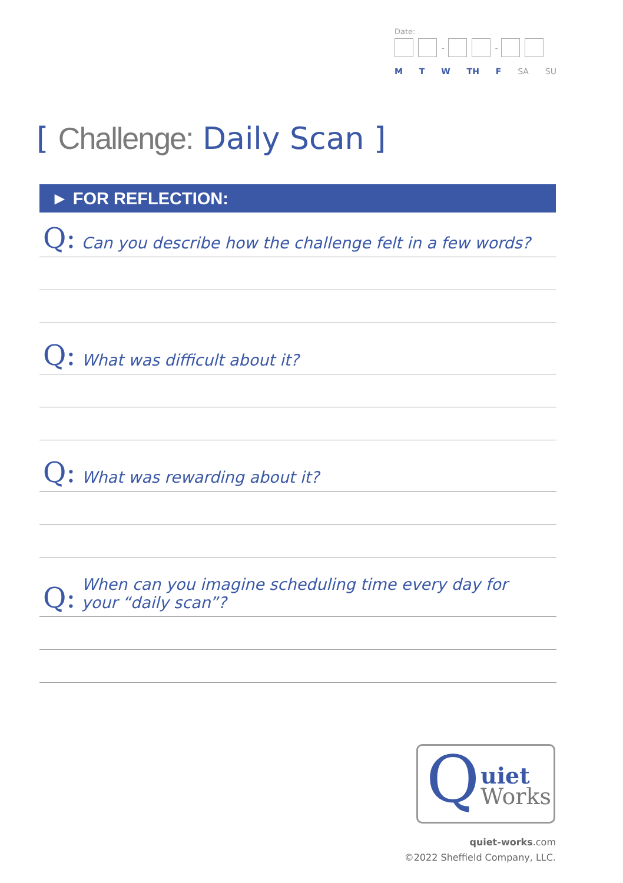Date:
- -
M T W TH F SA SU
[ Challenge: Daily Scan ]
► FOR REFLECTION:
Q: Can you describe how the challenge felt in a few words?
Q: What was difficult about it?
Q: What was rewarding about it?
Q: When can you imagine scheduling time every day for
your “daily scan”?
Q uiet
Works
quiet-works.com
©2022 Sheffield Company, LLC.